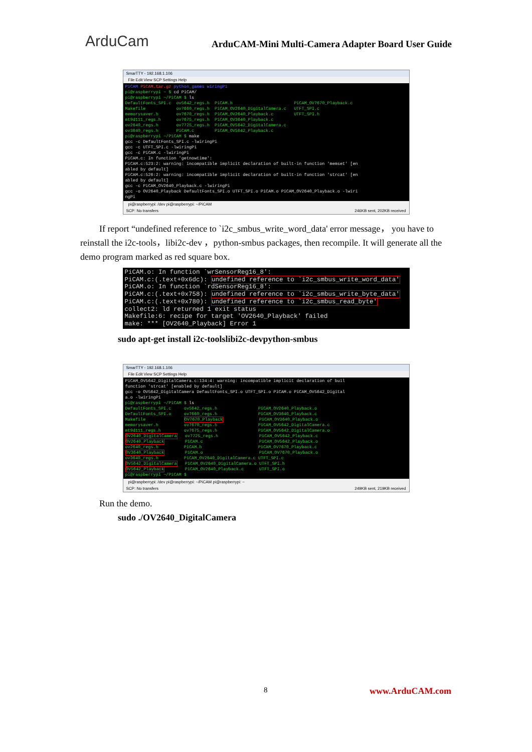ArduCam
ArduCAM-Mini Multi-Camera Adapter Board User Guide
SmarTTY - 192.168.1.106
File Edit View SCP Settings Help
PiCAM PiCAM.tar.gz python_games wiringPi pi@raspberrypi ~ $ cd PiCAM/ pi@raspberrypi ~/PiCAM $ ls DefaultFonts_SPI.c ov5642_regs.h PiCAM.h PiCAM_OV7670_Playback.c Makefile ov7660_regs.h PiCAM_OV2640_DigitalCamera.c UTFT_SPI.c memorysaver.h ov7670_regs.h PiCAM_OV2640_Playback.c UTFT_SPI.h mt9d111_regs.h ov7675_regs.h PiCAM_OV3640_Playback.c ov2640_regs.h ov7725_regs.h PiCAM_OV5642_DigitalCamera.c ov3640_regs.h PiCAM.c PiCAM_OV5642_Playback.c pi@raspberrypi ~/PiCAM $ make gcc -c DefaultFonts_SPI.c -lwiringPi gcc -c UTFT_SPI.c -lwiringPi gcc -c PiCAM.c -lwiringPi PiCAM.c: In function 'getnowtime': PiCAM.c:523:2: warning: incompatible implicit declaration of built-in function 'memset' [en abled by default] PiCAM.c:526:2: warning: incompatible implicit declaration of built-in function 'strcat' [en abled by default] gcc -c PiCAM_OV2640_Playback.c -lwiringPi gcc -o OV2640_Playback DefaultFonts_SPI.o UTFT_SPI.o PiCAM.o PiCAM_OV2640_Playback.o -lwiri ngPi
pi@raspberrypi: /dev pi@raspberrypi: ~/PiCAM
SCP: No transfers 246KB sent, 202KB received
If report “undefined reference to `i2c_smbus_write_word_data' error message， you have to reinstall the i2c-tools，libi2c-dev ，python-smbus packages, then recompile. It will generate all the demo program marked as red square box.
PiCAM.o: In function `wrSensorReg16_8': PiCAM.c:(.text+0x6dc): undefined reference to `i2c_smbus_write_word_data' PiCAM.o: In function `rdSensorReg16_8': PiCAM.c:(.text+0x758): undefined reference to `i2c_smbus_write_byte_data' PiCAM.c:(.text+0x780): undefined reference to `i2c_smbus_read_byte' collect2: ld returned 1 exit status Makefile:6: recipe for target 'OV2640_Playback' failed make: *** [OV2640_Playback] Error 1
sudo apt-get install i2c-toolslibi2c-devpython-smbus
SmarTTY - 192.168.1.106
File Edit View SCP Settings Help
PiCAM_OV5642_DigitalCamera.c:134:4: warning: incompatible implicit declaration of buil function 'strcat' [enabled by default] gcc -o OV5642_DigitalCamera DefaultFonts_SPI.o UTFT_SPI.o PiCAM.o PiCAM_OV5642_Digital a.o -lwiringPi pi@raspberrypi ~/PiCAM $ ls DefaultFonts_SPI.c ov5642_regs.h PiCAM_OV2640_Playback.o DefaultFonts_SPI.o ov7660_regs.h PiCAM_OV3640_Playback.c Makefile OV7670_Playback PiCAM_OV3640_Playback.o memorysaver.h ov7670_regs.h PiCAM_OV5642_DigitalCamera.c mt9d111_regs.h ov7675_regs.h PiCAM_OV5642_DigitalCamera.o OV2640_DigitalCamera ov7725_regs.h PiCAM_OV5642_Playback.c OV2640_Playback PiCAM.c PiCAM_OV5642_Playback.o ov2640_regs.h PiCAM.h PiCAM_OV7670_Playback.c OV3640_Playback PiCAM.o PiCAM_OV7670_Playback.o ov3640_regs.h PiCAM_OV2640_DigitalCamera.c UTFT_SPI.c OV5642_DigitalCamera PiCAM_OV2640_DigitalCamera.o UTFT_SPI.h OV5642_Playback PiCAM_OV2640_Playback.c UTFT_SPI.o pi@raspberrypi ~/PiCAM $
pi@raspberrypi: /dev pi@raspberrypi: ~/PiCAM pi@raspberrypi: ~
SCP: No transfers 249KB sent, 219KB received
Run the demo.
sudo ./OV2640_DigitalCamera
8 www.ArduCAM.com